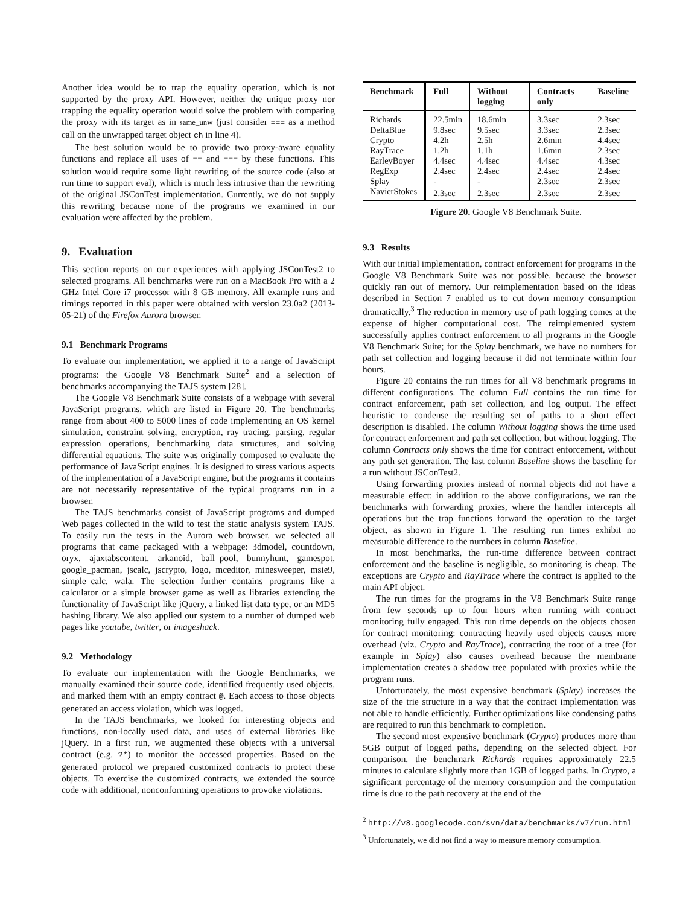Another idea would be to trap the equality operation, which is not supported by the proxy API. However, neither the unique proxy nor trapping the equality operation would solve the problem with comparing the proxy with its target as in same_unw (just consider === as a method call on the unwrapped target object ch in line 4).
The best solution would be to provide two proxy-aware equality functions and replace all uses of == and === by these functions. This solution would require some light rewriting of the source code (also at run time to support eval), which is much less intrusive than the rewriting of the original JSConTest implementation. Currently, we do not supply this rewriting because none of the programs we examined in our evaluation were affected by the problem.
9. Evaluation
This section reports on our experiences with applying JSConTest2 to selected programs. All benchmarks were run on a MacBook Pro with a 2 GHz Intel Core i7 processor with 8 GB memory. All example runs and timings reported in this paper were obtained with version 23.0a2 (2013-05-21) of the Firefox Aurora browser.
9.1 Benchmark Programs
To evaluate our implementation, we applied it to a range of JavaScript programs: the Google V8 Benchmark Suite<sup>2</sup> and a selection of benchmarks accompanying the TAJS system [28].
The Google V8 Benchmark Suite consists of a webpage with several JavaScript programs, which are listed in Figure 20. The benchmarks range from about 400 to 5000 lines of code implementing an OS kernel simulation, constraint solving, encryption, ray tracing, parsing, regular expression operations, benchmarking data structures, and solving differential equations. The suite was originally composed to evaluate the performance of JavaScript engines. It is designed to stress various aspects of the implementation of a JavaScript engine, but the programs it contains are not necessarily representative of the typical programs run in a browser.
The TAJS benchmarks consist of JavaScript programs and dumped Web pages collected in the wild to test the static analysis system TAJS. To easily run the tests in the Aurora web browser, we selected all programs that came packaged with a webpage: 3dmodel, countdown, oryx, ajaxtabscontent, arkanoid, ball_pool, bunnyhunt, gamespot, google_pacman, jscalc, jscrypto, logo, mceditor, minesweeper, msie9, simple_calc, wala. The selection further contains programs like a calculator or a simple browser game as well as libraries extending the functionality of JavaScript like jQuery, a linked list data type, or an MD5 hashing library. We also applied our system to a number of dumped web pages like youtube, twitter, or imageshack.
9.2 Methodology
To evaluate our implementation with the Google Benchmarks, we manually examined their source code, identified frequently used objects, and marked them with an empty contract @. Each access to those objects generated an access violation, which was logged.
In the TAJS benchmarks, we looked for interesting objects and functions, non-locally used data, and uses of external libraries like jQuery. In a first run, we augmented these objects with a universal contract (e.g. ?*) to monitor the accessed properties. Based on the generated protocol we prepared customized contracts to protect these objects. To exercise the customized contracts, we extended the source code with additional, nonconforming operations to provoke violations.
| Benchmark | Full | Without logging | Contracts only | Baseline |
| --- | --- | --- | --- | --- |
| Richards | 22.5min | 18.6min | 3.3sec | 2.3sec |
| DeltaBlue | 9.8sec | 9.5sec | 3.3sec | 2.3sec |
| Crypto | 4.2h | 2.5h | 2.6min | 4.4sec |
| RayTrace | 1.2h | 1.1h | 1.6min | 2.3sec |
| EarleyBoyer | 4.4sec | 4.4sec | 4.4sec | 4.3sec |
| RegExp | 2.4sec | 2.4sec | 2.4sec | 2.4sec |
| Splay | - | - | 2.3sec | 2.3sec |
| NavierStokes | 2.3sec | 2.3sec | 2.3sec | 2.3sec |
Figure 20. Google V8 Benchmark Suite.
9.3 Results
With our initial implementation, contract enforcement for programs in the Google V8 Benchmark Suite was not possible, because the browser quickly ran out of memory. Our reimplementation based on the ideas described in Section 7 enabled us to cut down memory consumption dramatically.<sup>3</sup> The reduction in memory use of path logging comes at the expense of higher computational cost. The reimplemented system successfully applies contract enforcement to all programs in the Google V8 Benchmark Suite; for the Splay benchmark, we have no numbers for path set collection and logging because it did not terminate within four hours.
Figure 20 contains the run times for all V8 benchmark programs in different configurations. The column Full contains the run time for contract enforcement, path set collection, and log output. The effect heuristic to condense the resulting set of paths to a short effect description is disabled. The column Without logging shows the time used for contract enforcement and path set collection, but without logging. The column Contracts only shows the time for contract enforcement, without any path set generation. The last column Baseline shows the baseline for a run without JSConTest2.
Using forwarding proxies instead of normal objects did not have a measurable effect: in addition to the above configurations, we ran the benchmarks with forwarding proxies, where the handler intercepts all operations but the trap functions forward the operation to the target object, as shown in Figure 1. The resulting run times exhibit no measurable difference to the numbers in column Baseline.
In most benchmarks, the run-time difference between contract enforcement and the baseline is negligible, so monitoring is cheap. The exceptions are Crypto and RayTrace where the contract is applied to the main API object.
The run times for the programs in the V8 Benchmark Suite range from few seconds up to four hours when running with contract monitoring fully engaged. This run time depends on the objects chosen for contract monitoring: contracting heavily used objects causes more overhead (viz. Crypto and RayTrace), contracting the root of a tree (for example in Splay) also causes overhead because the membrane implementation creates a shadow tree populated with proxies while the program runs.
Unfortunately, the most expensive benchmark (Splay) increases the size of the trie structure in a way that the contract implementation was not able to handle efficiently. Further optimizations like condensing paths are required to run this benchmark to completion.
The second most expensive benchmark (Crypto) produces more than 5GB output of logged paths, depending on the selected object. For comparison, the benchmark Richards requires approximately 22.5 minutes to calculate slightly more than 1GB of logged paths. In Crypto, a significant percentage of the memory consumption and the computation time is due to the path recovery at the end of the
<sup>2</sup> http://v8.googlecode.com/svn/data/benchmarks/v7/run.html
<sup>3</sup> Unfortunately, we did not find a way to measure memory consumption.